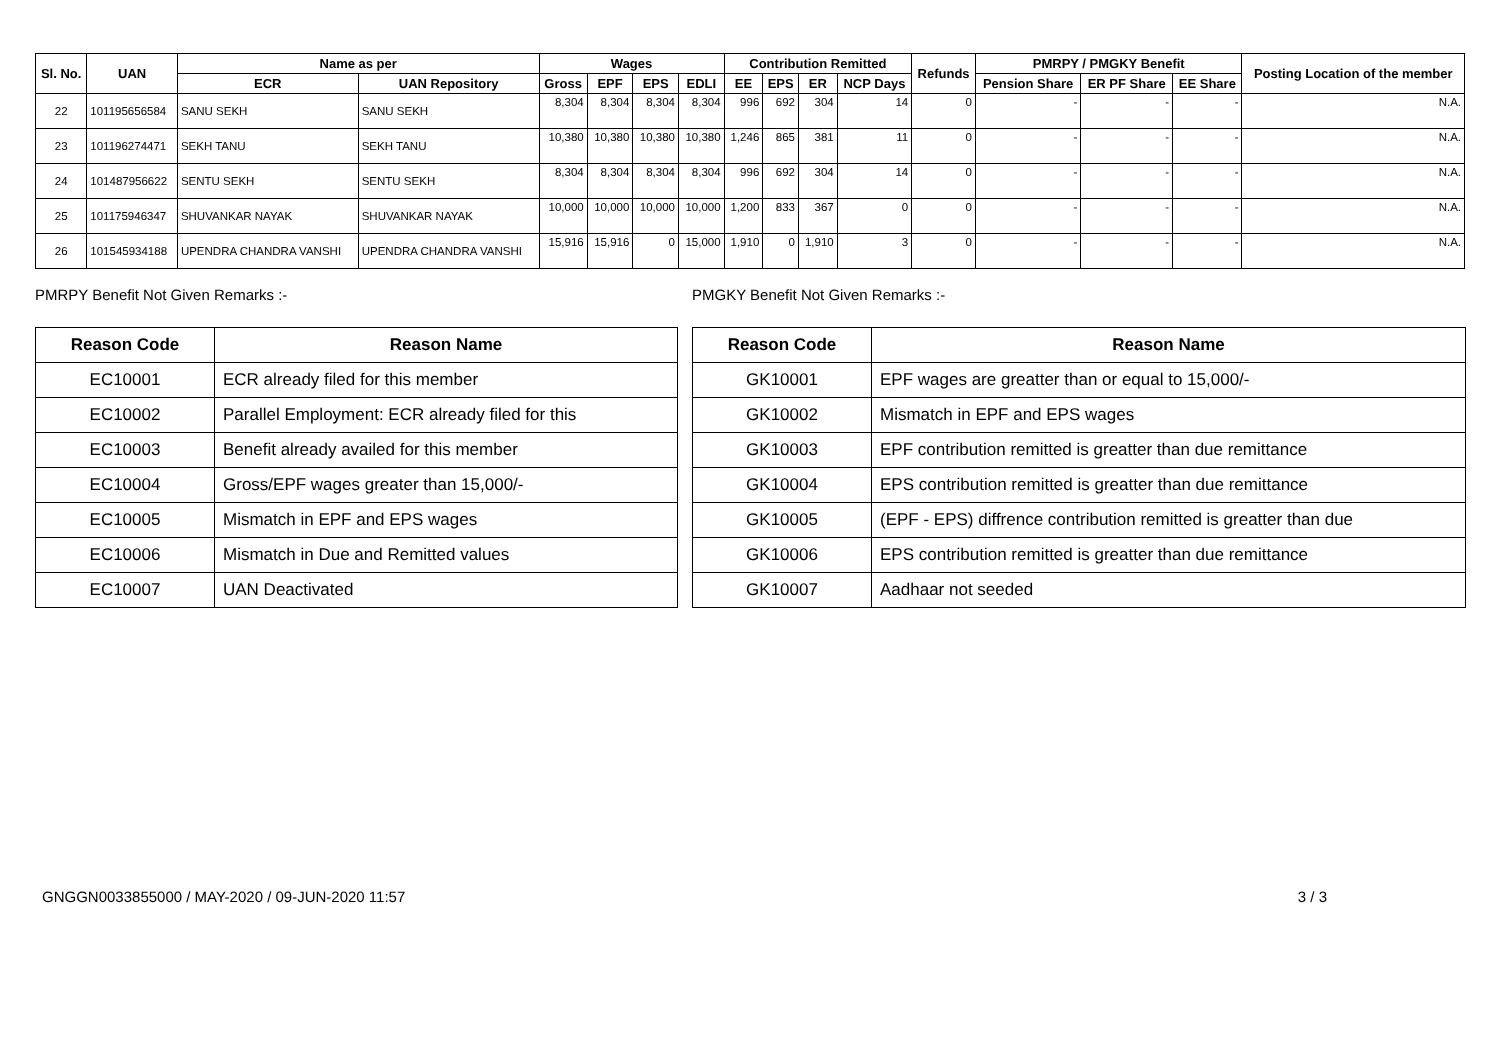| Sl. No. | UAN | Name as per | | Wages | | | | Contribution Remitted | | | | Refunds | PMRPY / PMGKY Benefit | | | Posting Location of the member |
| --- | --- | --- | --- | --- | --- | --- | --- | --- | --- | --- | --- | --- | --- | --- | --- | --- |
| | | ECR | UAN Repository | Gross | EPF | EPS | EDLI | EE | EPS | ER | NCP Days | | Pension Share | ER PF Share | EE Share | |
| 22 | 101195656584 | SANU SEKH | SANU SEKH | 8,304 | 8,304 | 8,304 | 8,304 | 996 | 692 | 304 | 14 | 0 | - | - | - | N.A. |
| 23 | 101196274471 | SEKH TANU | SEKH TANU | 10,380 | 10,380 | 10,380 | 10,380 | 1,246 | 865 | 381 | 11 | 0 | - | - | - | N.A. |
| 24 | 101487956622 | SENTU SEKH | SENTU SEKH | 8,304 | 8,304 | 8,304 | 8,304 | 996 | 692 | 304 | 14 | 0 | - | - | - | N.A. |
| 25 | 101175946347 | SHUVANKAR NAYAK | SHUVANKAR NAYAK | 10,000 | 10,000 | 10,000 | 10,000 | 1,200 | 833 | 367 | 0 | 0 | - | - | - | N.A. |
| 26 | 101545934188 | UPENDRA CHANDRA VANSHI | UPENDRA CHANDRA VANSHI | 15,916 | 15,916 | 0 | 15,000 | 1,910 | 0 | 1,910 | 3 | 0 | - | - | - | N.A. |
PMRPY Benefit Not Given Remarks :-
| Reason Code | Reason Name |
| --- | --- |
| EC10001 | ECR already filed for this member |
| EC10002 | Parallel Employment: ECR already filed for this |
| EC10003 | Benefit already availed for this member |
| EC10004 | Gross/EPF wages greater than 15,000/- |
| EC10005 | Mismatch in EPF and EPS wages |
| EC10006 | Mismatch in Due and Remitted values |
| EC10007 | UAN Deactivated |
PMGKY Benefit Not Given Remarks :-
| Reason Code | Reason Name |
| --- | --- |
| GK10001 | EPF wages are greatter than or equal to 15,000/- |
| GK10002 | Mismatch in EPF and EPS wages |
| GK10003 | EPF contribution remitted is greatter than due remittance |
| GK10004 | EPS contribution remitted is greatter than due remittance |
| GK10005 | (EPF - EPS) diffrence contribution remitted is greatter than due |
| GK10006 | EPS contribution remitted is greatter than due remittance |
| GK10007 | Aadhaar not seeded |
GNGGN0033855000 / MAY-2020 / 09-JUN-2020 11:57 3 / 3